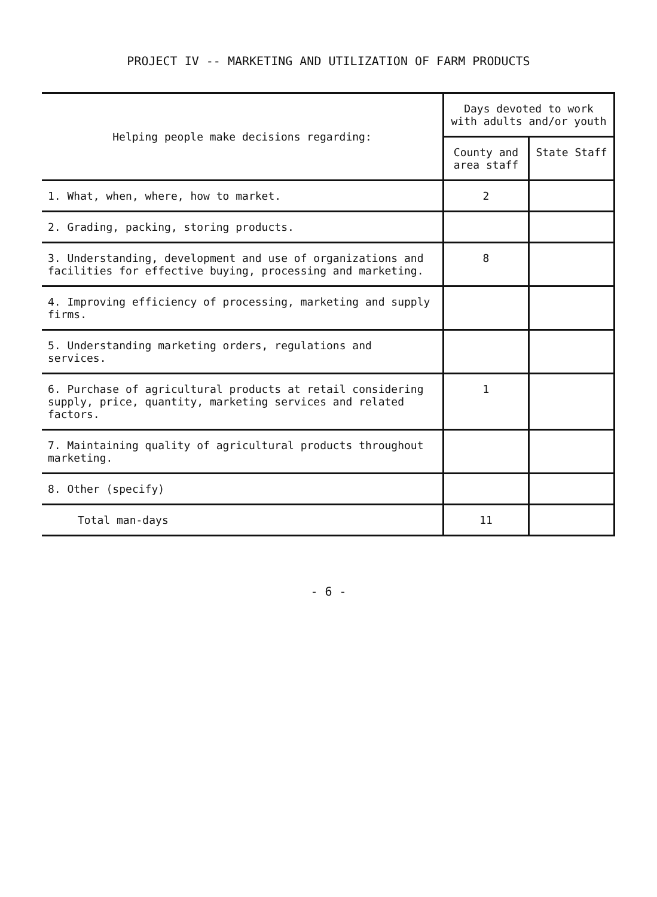PROJECT IV -- MARKETING AND UTILIZATION OF FARM PRODUCTS
| Helping people make decisions regarding: | Days devoted to work with adults and/or youth | |
| --- | --- | --- |
| | County and area staff | State Staff |
| 1. What, when, where, how to market. | 2 | |
| 2. Grading, packing, storing products. | | |
| 3. Understanding, development and use of organizations and facilities for effective buying, processing and marketing. | 8 | |
| 4. Improving efficiency of processing, marketing and supply firms. | | |
| 5. Understanding marketing orders, regulations and services. | | |
| 6. Purchase of agricultural products at retail considering supply, price, quantity, marketing services and related factors. | 1 | |
| 7. Maintaining quality of agricultural products throughout marketing. | | |
| 8. Other (specify) | | |
| Total man-days | 11 | |
- 6 -